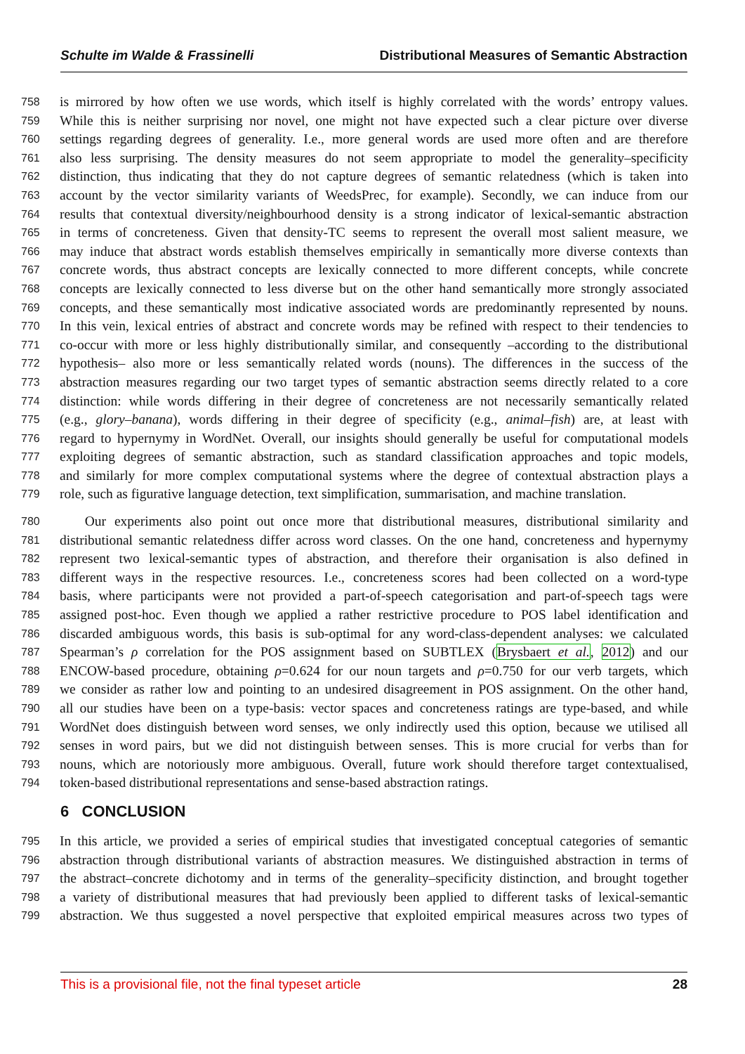Schulte im Walde & Frassinelli Distributional Measures of Semantic Abstraction
758 is mirrored by how often we use words, which itself is highly correlated with the words’ entropy values.
759 While this is neither surprising nor novel, one might not have expected such a clear picture over diverse
760 settings regarding degrees of generality. I.e., more general words are used more often and are therefore
761 also less surprising. The density measures do not seem appropriate to model the generality–specificity
762 distinction, thus indicating that they do not capture degrees of semantic relatedness (which is taken into
763 account by the vector similarity variants of WeedsPrec, for example). Secondly, we can induce from our
764 results that contextual diversity/neighbourhood density is a strong indicator of lexical-semantic abstraction
765 in terms of concreteness. Given that density-TC seems to represent the overall most salient measure, we
766 may induce that abstract words establish themselves empirically in semantically more diverse contexts than
767 concrete words, thus abstract concepts are lexically connected to more different concepts, while concrete
768 concepts are lexically connected to less diverse but on the other hand semantically more strongly associated
769 concepts, and these semantically most indicative associated words are predominantly represented by nouns.
770 In this vein, lexical entries of abstract and concrete words may be refined with respect to their tendencies to
771 co-occur with more or less highly distributionally similar, and consequently –according to the distributional
772 hypothesis– also more or less semantically related words (nouns). The differences in the success of the
773 abstraction measures regarding our two target types of semantic abstraction seems directly related to a core
774 distinction: while words differing in their degree of concreteness are not necessarily semantically related
775 (e.g., glory–banana), words differing in their degree of specificity (e.g., animal–fish) are, at least with
776 regard to hypernymy in WordNet. Overall, our insights should generally be useful for computational models
777 exploiting degrees of semantic abstraction, such as standard classification approaches and topic models,
778 and similarly for more complex computational systems where the degree of contextual abstraction plays a
779 role, such as figurative language detection, text simplification, summarisation, and machine translation.
780 Our experiments also point out once more that distributional measures, distributional similarity and
781 distributional semantic relatedness differ across word classes. On the one hand, concreteness and hypernymy
782 represent two lexical-semantic types of abstraction, and therefore their organisation is also defined in
783 different ways in the respective resources. I.e., concreteness scores had been collected on a word-type
784 basis, where participants were not provided a part-of-speech categorisation and part-of-speech tags were
785 assigned post-hoc. Even though we applied a rather restrictive procedure to POS label identification and
786 discarded ambiguous words, this basis is sub-optimal for any word-class-dependent analyses: we calculated
787 Spearman’s ρ correlation for the POS assignment based on SUBTLEX (Brysbaert et al., 2012) and our
788 ENCOW-based procedure, obtaining ρ=0.624 for our noun targets and ρ=0.750 for our verb targets, which
789 we consider as rather low and pointing to an undesired disagreement in POS assignment. On the other hand,
790 all our studies have been on a type-basis: vector spaces and concreteness ratings are type-based, and while
791 WordNet does distinguish between word senses, we only indirectly used this option, because we utilised all
792 senses in word pairs, but we did not distinguish between senses. This is more crucial for verbs than for
793 nouns, which are notoriously more ambiguous. Overall, future work should therefore target contextualised,
794 token-based distributional representations and sense-based abstraction ratings.
6 CONCLUSION
795 In this article, we provided a series of empirical studies that investigated conceptual categories of semantic
796 abstraction through distributional variants of abstraction measures. We distinguished abstraction in terms of
797 the abstract–concrete dichotomy and in terms of the generality–specificity distinction, and brought together
798 a variety of distributional measures that had previously been applied to different tasks of lexical-semantic
799 abstraction. We thus suggested a novel perspective that exploited empirical measures across two types of
This is a provisional file, not the final typeset article 28